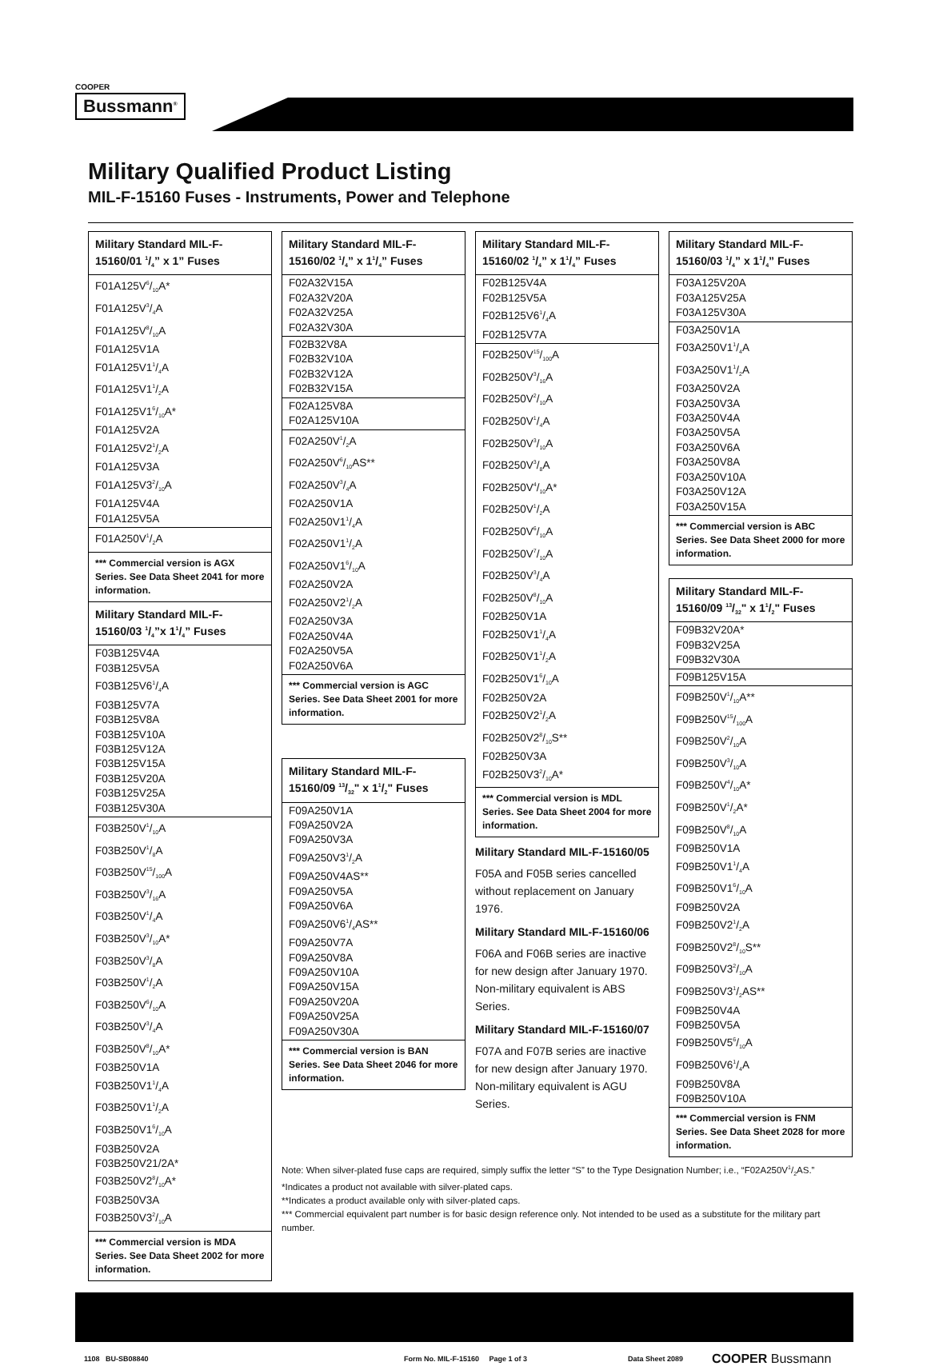COOPER
Bussmann<sup>®</sup>
Military Qualified Product Listing
MIL-F-15160 Fuses - Instruments, Power and Telephone
Military Standard MIL-F-15160/01 1/4” x 1” Fuses
F01A125V6/10A*
F01A125V3/4A
F01A125V8/10A
F01A125V1A
F01A125V11/4A
F01A125V11/2A
F01A125V16/10A*
F01A125V2A
F01A125V21/2A
F01A125V3A
F01A125V32/10A
F01A125V4A
F01A125V5A
F01A250V1/2A
*** Commercial version is AGX Series. See Data Sheet 2041 for more information.
Military Standard MIL-F-15160/03 1/4”x 11/4” Fuses
F03B125V4A
F03B125V5A
F03B125V61/4A
F03B125V7A
F03B125V8A
F03B125V10A
F03B125V12A
F03B125V15A
F03B125V20A
F03B125V25A
F03B125V30A
F03B250V1/10A
F03B250V1/8A
F03B250V15/100A
F03B250V3/16A
F03B250V1/4A
F03B250V3/10A*
F03B250V3/8A
F03B250V1/2A
F03B250V6/10A
F03B250V3/4A
F03B250V8/10A*
F03B250V1A
F03B250V11/4A
F03B250V11/2A
F03B250V16/10A
F03B250V2A
F03B250V21/2A*
F03B250V28/10A*
F03B250V3A
F03B250V32/10A
*** Commercial version is MDA Series. See Data Sheet 2002 for more information.
Military Standard MIL-F-15160/02 1/4” x 11/4” Fuses
F02A32V15A
F02A32V20A
F02A32V25A
F02A32V30A
F02B32V8A
F02B32V10A
F02B32V12A
F02B32V15A
F02A125V8A
F02A125V10A
F02A250V1/2A
F02A250V6/10AS**
F02A250V3/4A
F02A250V1A
F02A250V11/4A
F02A250V11/2A
F02A250V16/10A
F02A250V2A
F02A250V21/2A
F02A250V3A
F02A250V4A
F02A250V5A
F02A250V6A
*** Commercial version is AGC Series. See Data Sheet 2001 for more information.
Military Standard MIL-F-15160/09 13/32" x 11/2" Fuses
F09A250V1A
F09A250V2A
F09A250V3A
F09A250V31/2A
F09A250V4AS**
F09A250V5A
F09A250V6A
F09A250V61/4AS**
F09A250V7A
F09A250V8A
F09A250V10A
F09A250V15A
F09A250V20A
F09A250V25A
F09A250V30A
*** Commercial version is BAN Series. See Data Sheet 2046 for more information.
Military Standard MIL-F-15160/02 1/4” x 11/4” Fuses
F02B125V4A
F02B125V5A
F02B125V61/4A
F02B125V7A
F02B250V15/100A
F02B250V3/16A
F02B250V2/10A
F02B250V1/4A
F02B250V3/10A
F02B250V3/8A
F02B250V4/10A*
F02B250V1/2A
F02B250V6/10A
F02B250V7/10A
F02B250V3/4A
F02B250V8/10A
F02B250V1A
F02B250V11/4A
F02B250V11/2A
F02B250V16/10A
F02B250V2A
F02B250V21/2A
F02B250V28/10S**
F02B250V3A
F02B250V32/10A*
*** Commercial version is MDL Series. See Data Sheet 2004 for more information.
Military Standard MIL-F-15160/05
F05A and F05B series cancelled without replacement on January 1976.
Military Standard MIL-F-15160/06
F06A and F06B series are inactive for new design after January 1970. Non-military equivalent is ABS Series.
Military Standard MIL-F-15160/07
F07A and F07B series are inactive for new design after January 1970. Non-military equivalent is AGU Series.
Military Standard MIL-F-15160/03 1/4” x 11/4” Fuses
F03A125V20A
F03A125V25A
F03A125V30A
F03A250V1A
F03A250V11/4A
F03A250V11/2A
F03A250V2A
F03A250V3A
F03A250V4A
F03A250V5A
F03A250V6A
F03A250V8A
F03A250V10A
F03A250V12A
F03A250V15A
*** Commercial version is ABC Series. See Data Sheet 2000 for more information.
Military Standard MIL-F-15160/09 13/32" x 11/2" Fuses
F09B32V20A*
F09B32V25A
F09B32V30A
F09B125V15A
F09B250V1/10A**
F09B250V15/100A
F09B250V2/10A
F09B250V3/10A
F09B250V4/10A*
F09B250V1/2A*
F09B250V8/10A
F09B250V1A
F09B250V11/4A
F09B250V16/10A
F09B250V2A
F09B250V21/2A
F09B250V28/10S**
F09B250V32/10A
F09B250V31/2AS**
F09B250V4A
F09B250V5A
F09B250V56/10A
F09B250V61/4A
F09B250V8A
F09B250V10A
*** Commercial version is FNM Series. See Data Sheet 2028 for more information.
Note: When silver-plated fuse caps are required, simply suffix the letter “S” to the Type Designation Number; i.e., “F02A250V1/2AS.”
*Indicates a product not available with silver-plated caps.
**Indicates a product available only with silver-plated caps.
*** Commercial equivalent part number is for basic design reference only. Not intended to be used as a substitute for the military part number.
1108 BU-SB08840 Form No. MIL-F-15160 Page 1 of 3 Data Sheet 2089 COOPER Bussmann